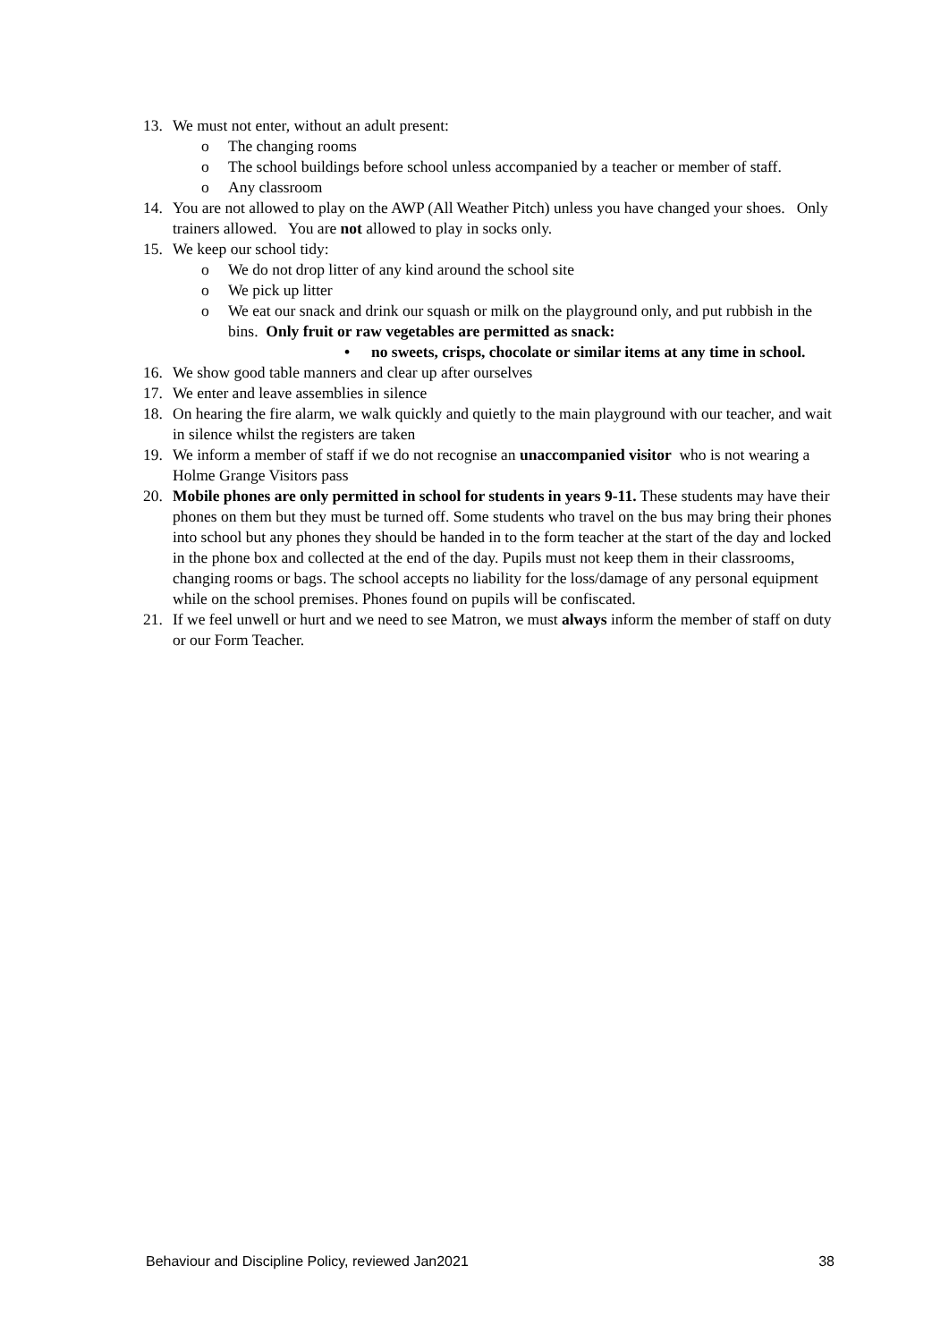13. We must not enter, without an adult present:
o The changing rooms
o The school buildings before school unless accompanied by a teacher or member of staff.
o Any classroom
14. You are not allowed to play on the AWP (All Weather Pitch) unless you have changed your shoes. Only trainers allowed. You are not allowed to play in socks only.
15. We keep our school tidy:
o We do not drop litter of any kind around the school site
o We pick up litter
o We eat our snack and drink our squash or milk on the playground only, and put rubbish in the bins. Only fruit or raw vegetables are permitted as snack:
• no sweets, crisps, chocolate or similar items at any time in school.
16. We show good table manners and clear up after ourselves
17. We enter and leave assemblies in silence
18. On hearing the fire alarm, we walk quickly and quietly to the main playground with our teacher, and wait in silence whilst the registers are taken
19. We inform a member of staff if we do not recognise an unaccompanied visitor who is not wearing a Holme Grange Visitors pass
20. Mobile phones are only permitted in school for students in years 9-11. These students may have their phones on them but they must be turned off. Some students who travel on the bus may bring their phones into school but any phones they should be handed in to the form teacher at the start of the day and locked in the phone box and collected at the end of the day. Pupils must not keep them in their classrooms, changing rooms or bags. The school accepts no liability for the loss/damage of any personal equipment while on the school premises. Phones found on pupils will be confiscated.
21. If we feel unwell or hurt and we need to see Matron, we must always inform the member of staff on duty or our Form Teacher.
Behaviour and Discipline Policy, reviewed Jan2021 38